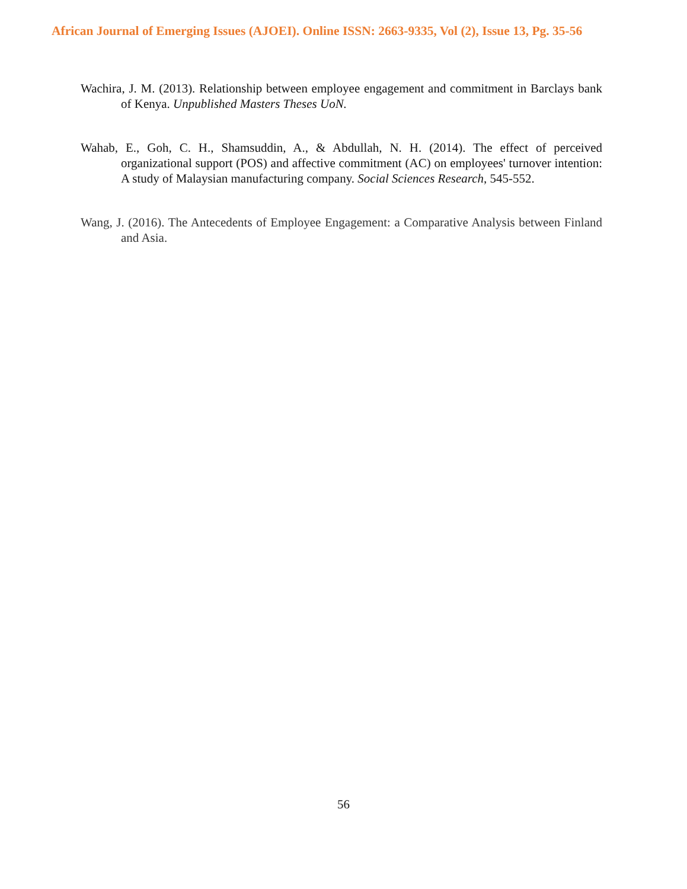African Journal of Emerging Issues (AJOEI). Online ISSN: 2663-9335, Vol (2), Issue 13, Pg. 35-56
Wachira, J. M. (2013). Relationship between employee engagement and commitment in Barclays bank of Kenya. Unpublished Masters Theses UoN.
Wahab, E., Goh, C. H., Shamsuddin, A., & Abdullah, N. H. (2014). The effect of perceived organizational support (POS) and affective commitment (AC) on employees' turnover intention: A study of Malaysian manufacturing company. Social Sciences Research, 545-552.
Wang, J. (2016). The Antecedents of Employee Engagement: a Comparative Analysis between Finland and Asia.
56